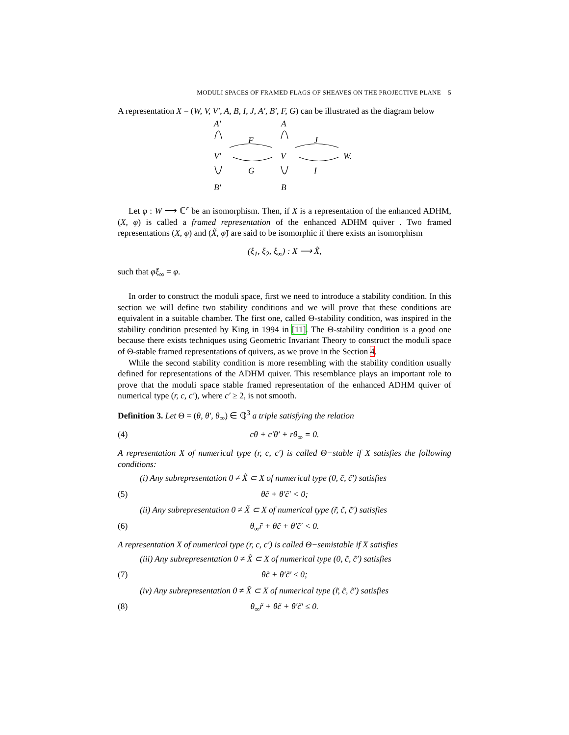MODULI SPACES OF FRAMED FLAGS OF SHEAVES ON THE PROJECTIVE PLANE 5
A representation X = (W, V, V′, A, B, I, J, A′, B′, F, G) can be illustrated as the diagram below
A′ A
F J
V′ V W.
G I
B′ B
Let φ : W ⟶ ℂ<sup>r</sup> be an isomorphism. Then, if X is a representation of the enhanced ADHM, (X, φ) is called a framed representation of the enhanced ADHM quiver . Two framed representations (X, φ) and (X̃, φ̃) are said to be isomorphic if there exists an isomorphism
(ξ<sub>1</sub>, ξ<sub>2</sub>, ξ<sub>∞</sub>) : X ⟶ X̃,
such that φ̃ξ<sub>∞</sub> = φ.
In order to construct the moduli space, first we need to introduce a stability condition. In this section we will define two stability conditions and we will prove that these conditions are equivalent in a suitable chamber. The first one, called Θ-stability condition, was inspired in the stability condition presented by King in 1994 in [11]. The Θ-stability condition is a good one because there exists techniques using Geometric Invariant Theory to construct the moduli space of Θ-stable framed representations of quivers, as we prove in the Section 4.
While the second stability condition is more resembling with the stability condition usually defined for representations of the ADHM quiver. This resemblance plays an important role to prove that the moduli space stable framed representation of the enhanced ADHM quiver of numerical type (r, c, c′), where c′ ≥ 2, is not smooth.
Definition 3. Let Θ = (θ, θ′, θ<sub>∞</sub>) ∈ ℚ<sup>3</sup> a triple satisfying the relation
(4) cθ + c′θ′ + rθ<sub>∞</sub> = 0.
A representation X of numerical type (r, c, c′) is called Θ−stable if X satisfies the following conditions:
(i) Any subrepresentation 0 ≠ X̃ ⊂ X of numerical type (0, c̃, c̃′) satisfies
(5) θc̃ + θ′c̃′ < 0;
(ii) Any subrepresentation 0 ≠ X̃ ⊂ X of numerical type (r̃, c̃, c̃′) satisfies
(6) θ<sub>∞</sub>r̃ + θc̃ + θ′c̃′ < 0.
A representation X of numerical type (r, c, c′) is called Θ−semistable if X satisfies
(iii) Any subrepresentation 0 ≠ X̃ ⊂ X of numerical type (0, c̃, c̃′) satisfies
(7) θc̃ + θ′c̃′ ≤ 0;
(iv) Any subrepresentation 0 ≠ X̃ ⊂ X of numerical type (r̃, c̃, c̃′) satisfies
(8) θ<sub>∞</sub>r̃ + θc̃ + θ′c̃′ ≤ 0.